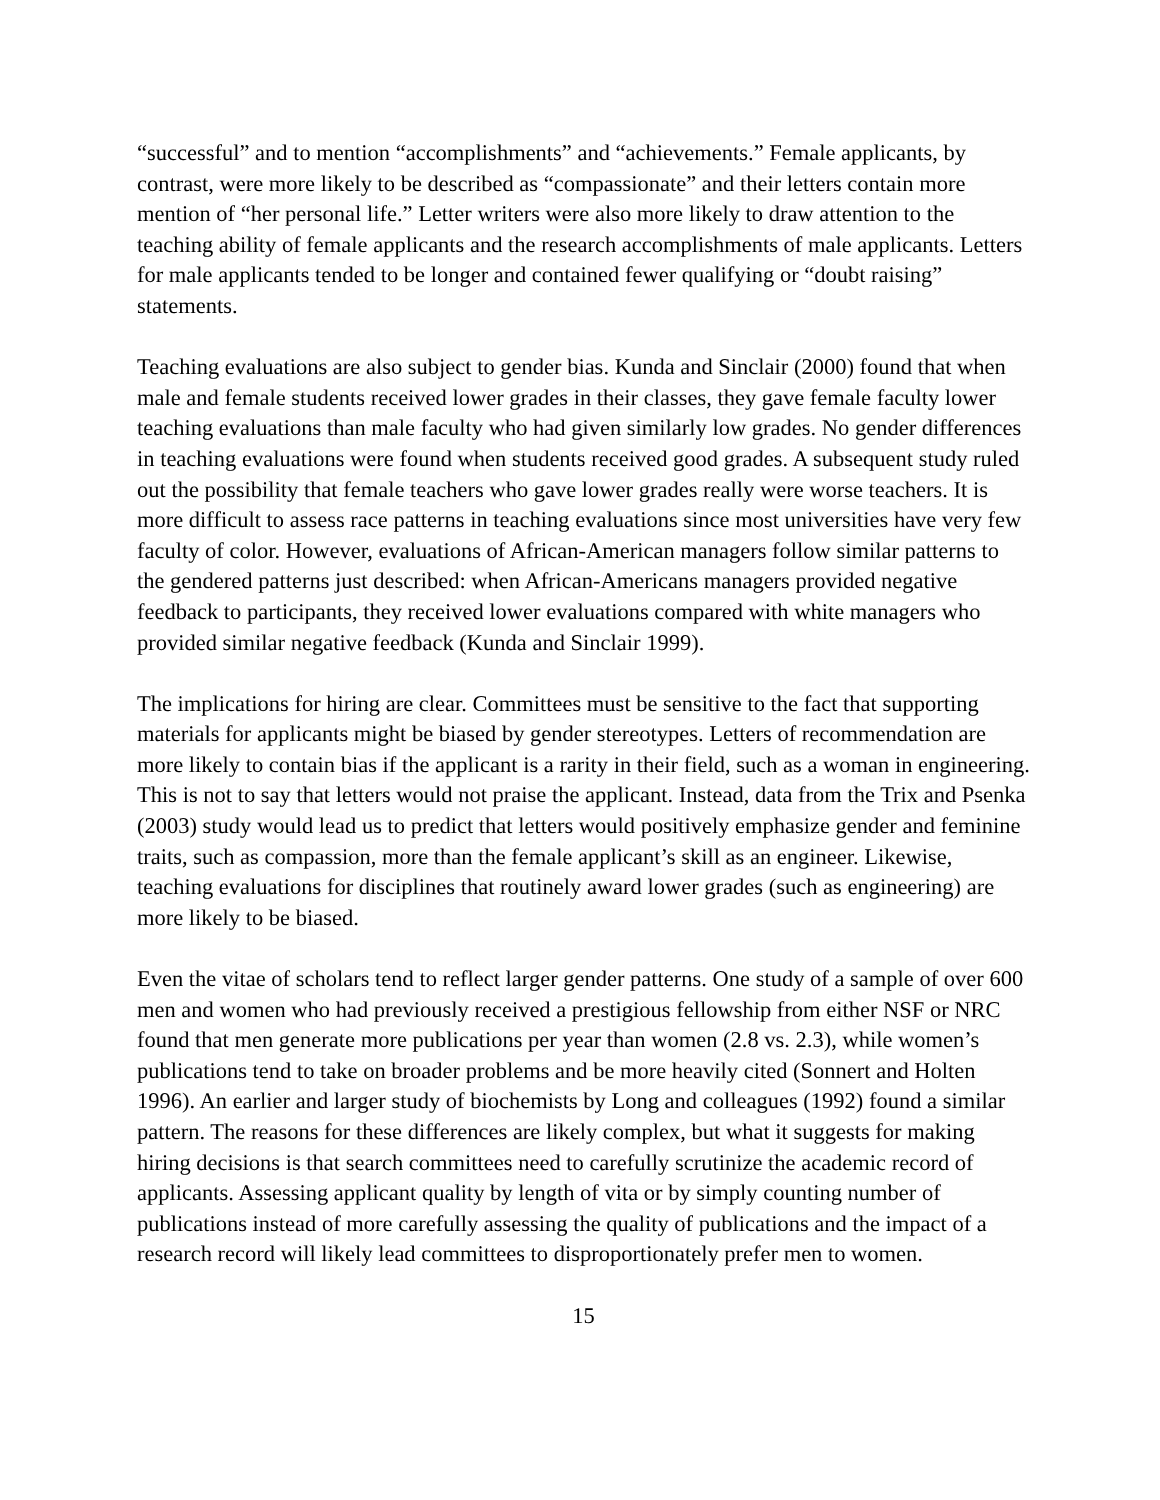“successful” and to mention “accomplishments” and “achievements.” Female applicants, by contrast, were more likely to be described as “compassionate” and their letters contain more mention of “her personal life.” Letter writers were also more likely to draw attention to the teaching ability of female applicants and the research accomplishments of male applicants. Letters for male applicants tended to be longer and contained fewer qualifying or “doubt raising” statements.
Teaching evaluations are also subject to gender bias. Kunda and Sinclair (2000) found that when male and female students received lower grades in their classes, they gave female faculty lower teaching evaluations than male faculty who had given similarly low grades. No gender differences in teaching evaluations were found when students received good grades. A subsequent study ruled out the possibility that female teachers who gave lower grades really were worse teachers. It is more difficult to assess race patterns in teaching evaluations since most universities have very few faculty of color. However, evaluations of African-American managers follow similar patterns to the gendered patterns just described: when African-Americans managers provided negative feedback to participants, they received lower evaluations compared with white managers who provided similar negative feedback (Kunda and Sinclair 1999).
The implications for hiring are clear. Committees must be sensitive to the fact that supporting materials for applicants might be biased by gender stereotypes. Letters of recommendation are more likely to contain bias if the applicant is a rarity in their field, such as a woman in engineering. This is not to say that letters would not praise the applicant. Instead, data from the Trix and Psenka (2003) study would lead us to predict that letters would positively emphasize gender and feminine traits, such as compassion, more than the female applicant’s skill as an engineer. Likewise, teaching evaluations for disciplines that routinely award lower grades (such as engineering) are more likely to be biased.
Even the vitae of scholars tend to reflect larger gender patterns. One study of a sample of over 600 men and women who had previously received a prestigious fellowship from either NSF or NRC found that men generate more publications per year than women (2.8 vs. 2.3), while women’s publications tend to take on broader problems and be more heavily cited (Sonnert and Holten 1996). An earlier and larger study of biochemists by Long and colleagues (1992) found a similar pattern. The reasons for these differences are likely complex, but what it suggests for making hiring decisions is that search committees need to carefully scrutinize the academic record of applicants. Assessing applicant quality by length of vita or by simply counting number of publications instead of more carefully assessing the quality of publications and the impact of a research record will likely lead committees to disproportionately prefer men to women.
15